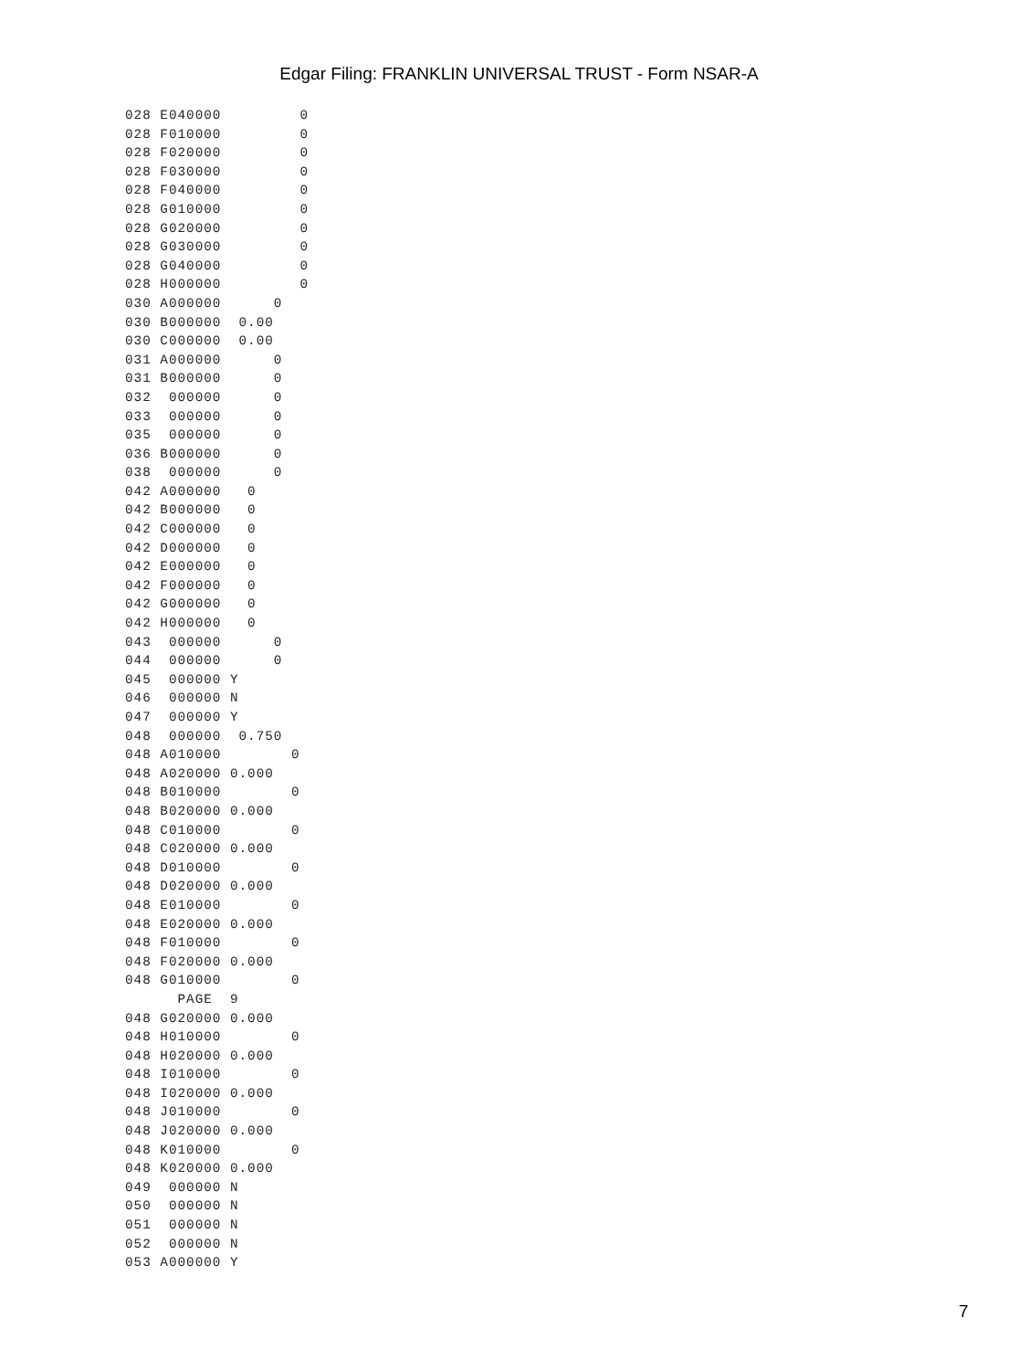Edgar Filing: FRANKLIN UNIVERSAL TRUST - Form NSAR-A
028 E040000         0
028 F010000         0
028 F020000         0
028 F030000         0
028 F040000         0
028 G010000         0
028 G020000         0
028 G030000         0
028 G040000         0
028 H000000         0
030 A000000      0
030 B000000  0.00
030 C000000  0.00
031 A000000      0
031 B000000      0
032  000000      0
033  000000      0
035  000000      0
036 B000000      0
038  000000      0
042 A000000   0
042 B000000   0
042 C000000   0
042 D000000   0
042 E000000   0
042 F000000   0
042 G000000   0
042 H000000   0
043  000000      0
044  000000      0
045  000000 Y
046  000000 N
047  000000 Y
048  000000  0.750
048 A010000        0
048 A020000 0.000
048 B010000        0
048 B020000 0.000
048 C010000        0
048 C020000 0.000
048 D010000        0
048 D020000 0.000
048 E010000        0
048 E020000 0.000
048 F010000        0
048 F020000 0.000
048 G010000        0
      PAGE  9
048 G020000 0.000
048 H010000        0
048 H020000 0.000
048 I010000        0
048 I020000 0.000
048 J010000        0
048 J020000 0.000
048 K010000        0
048 K020000 0.000
049  000000 N
050  000000 N
051  000000 N
052  000000 N
053 A000000 Y
7